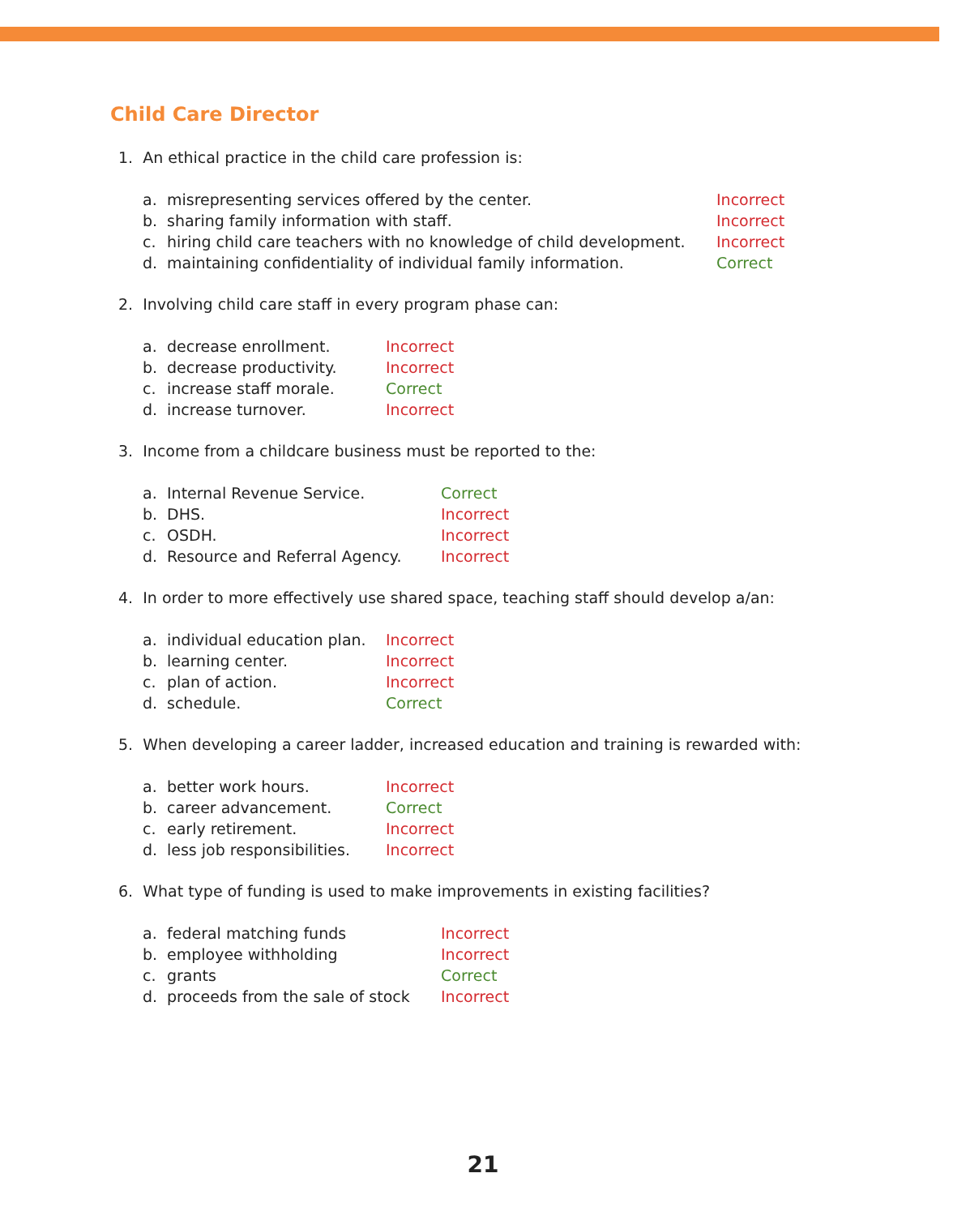Child Care Director
1. An ethical practice in the child care profession is:
a. misrepresenting services offered by the center. Incorrect
b. sharing family information with staff. Incorrect
c. hiring child care teachers with no knowledge of child development. Incorrect
d. maintaining confidentiality of individual family information. Correct
2. Involving child care staff in every program phase can:
a. decrease enrollment. Incorrect
b. decrease productivity. Incorrect
c. increase staff morale. Correct
d. increase turnover. Incorrect
3. Income from a childcare business must be reported to the:
a. Internal Revenue Service. Correct
b. DHS. Incorrect
c. OSDH. Incorrect
d. Resource and Referral Agency. Incorrect
4. In order to more effectively use shared space, teaching staff should develop a/an:
a. individual education plan. Incorrect
b. learning center. Incorrect
c. plan of action. Incorrect
d. schedule. Correct
5. When developing a career ladder, increased education and training is rewarded with:
a. better work hours. Incorrect
b. career advancement. Correct
c. early retirement. Incorrect
d. less job responsibilities. Incorrect
6. What type of funding is used to make improvements in existing facilities?
a. federal matching funds Incorrect
b. employee withholding Incorrect
c. grants Correct
d. proceeds from the sale of stock Incorrect
21